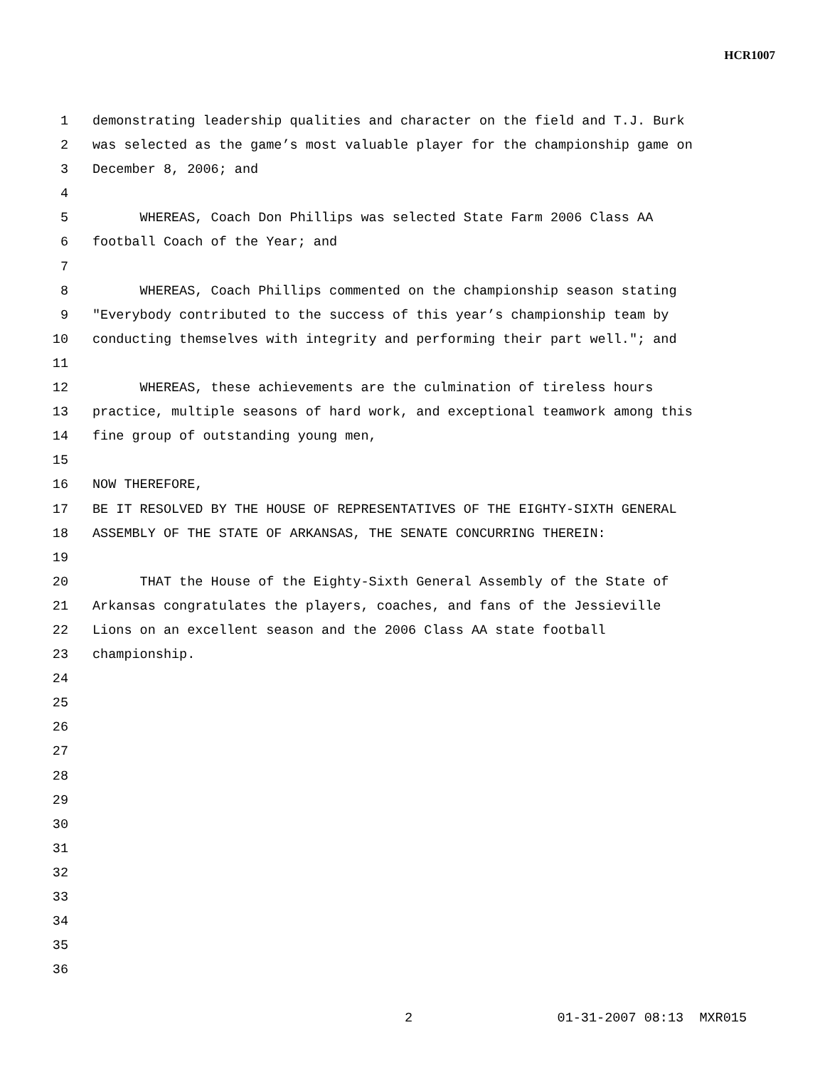HCR1007
1 demonstrating leadership qualities and character on the field and T.J. Burk
2 was selected as the game’s most valuable player for the championship game on
3 December 8, 2006; and
4
5 WHEREAS, Coach Don Phillips was selected State Farm 2006 Class AA
6 football Coach of the Year; and
7
8 WHEREAS, Coach Phillips commented on the championship season stating
9 "Everybody contributed to the success of this year’s championship team by
10 conducting themselves with integrity and performing their part well."; and
11
12 WHEREAS, these achievements are the culmination of tireless hours
13 practice, multiple seasons of hard work, and exceptional teamwork among this
14 fine group of outstanding young men,
15
16 NOW THEREFORE,
17 BE IT RESOLVED BY THE HOUSE OF REPRESENTATIVES OF THE EIGHTY-SIXTH GENERAL
18 ASSEMBLY OF THE STATE OF ARKANSAS, THE SENATE CONCURRING THEREIN:
19
20 THAT the House of the Eighty-Sixth General Assembly of the State of
21 Arkansas congratulates the players, coaches, and fans of the Jessieville
22 Lions on an excellent season and the 2006 Class AA state football
23 championship.
24
25
26
27
28
29
30
31
32
33
34
35
36
2 01-31-2007 08:13 MXR015